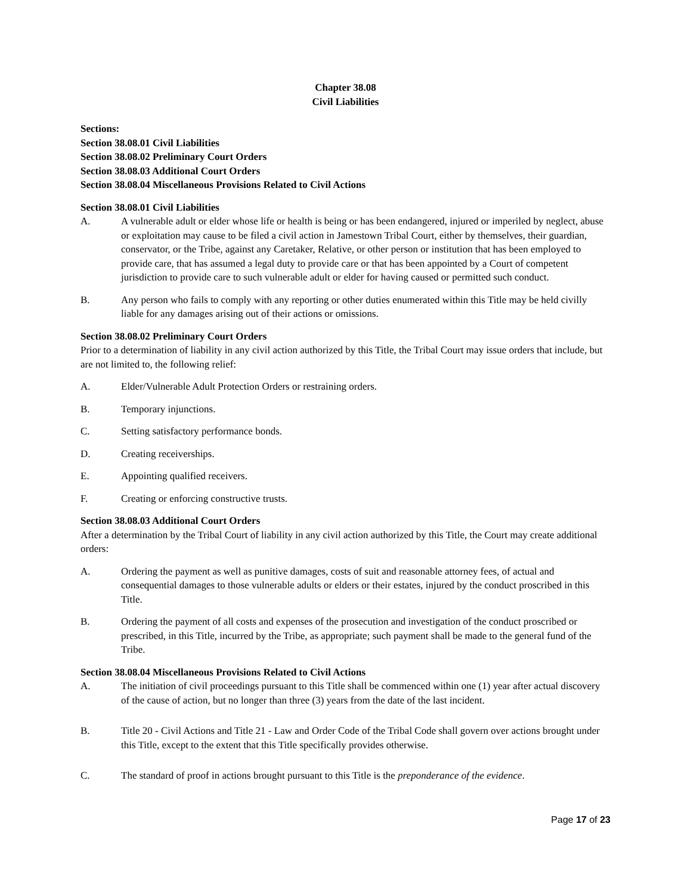Chapter 38.08
Civil Liabilities
Sections:
Section 38.08.01 Civil Liabilities
Section 38.08.02 Preliminary Court Orders
Section 38.08.03 Additional Court Orders
Section 38.08.04 Miscellaneous Provisions Related to Civil Actions
Section 38.08.01 Civil Liabilities
A. A vulnerable adult or elder whose life or health is being or has been endangered, injured or imperiled by neglect, abuse or exploitation may cause to be filed a civil action in Jamestown Tribal Court, either by themselves, their guardian, conservator, or the Tribe, against any Caretaker, Relative, or other person or institution that has been employed to provide care, that has assumed a legal duty to provide care or that has been appointed by a Court of competent jurisdiction to provide care to such vulnerable adult or elder for having caused or permitted such conduct.
B. Any person who fails to comply with any reporting or other duties enumerated within this Title may be held civilly liable for any damages arising out of their actions or omissions.
Section 38.08.02 Preliminary Court Orders
Prior to a determination of liability in any civil action authorized by this Title, the Tribal Court may issue orders that include, but are not limited to, the following relief:
A. Elder/Vulnerable Adult Protection Orders or restraining orders.
B. Temporary injunctions.
C. Setting satisfactory performance bonds.
D. Creating receiverships.
E. Appointing qualified receivers.
F. Creating or enforcing constructive trusts.
Section 38.08.03 Additional Court Orders
After a determination by the Tribal Court of liability in any civil action authorized by this Title, the Court may create additional orders:
A. Ordering the payment as well as punitive damages, costs of suit and reasonable attorney fees, of actual and consequential damages to those vulnerable adults or elders or their estates, injured by the conduct proscribed in this Title.
B. Ordering the payment of all costs and expenses of the prosecution and investigation of the conduct proscribed or prescribed, in this Title, incurred by the Tribe, as appropriate; such payment shall be made to the general fund of the Tribe.
Section 38.08.04 Miscellaneous Provisions Related to Civil Actions
A. The initiation of civil proceedings pursuant to this Title shall be commenced within one (1) year after actual discovery of the cause of action, but no longer than three (3) years from the date of the last incident.
B. Title 20 - Civil Actions and Title 21 - Law and Order Code of the Tribal Code shall govern over actions brought under this Title, except to the extent that this Title specifically provides otherwise.
C. The standard of proof in actions brought pursuant to this Title is the preponderance of the evidence.
Page 17 of 23